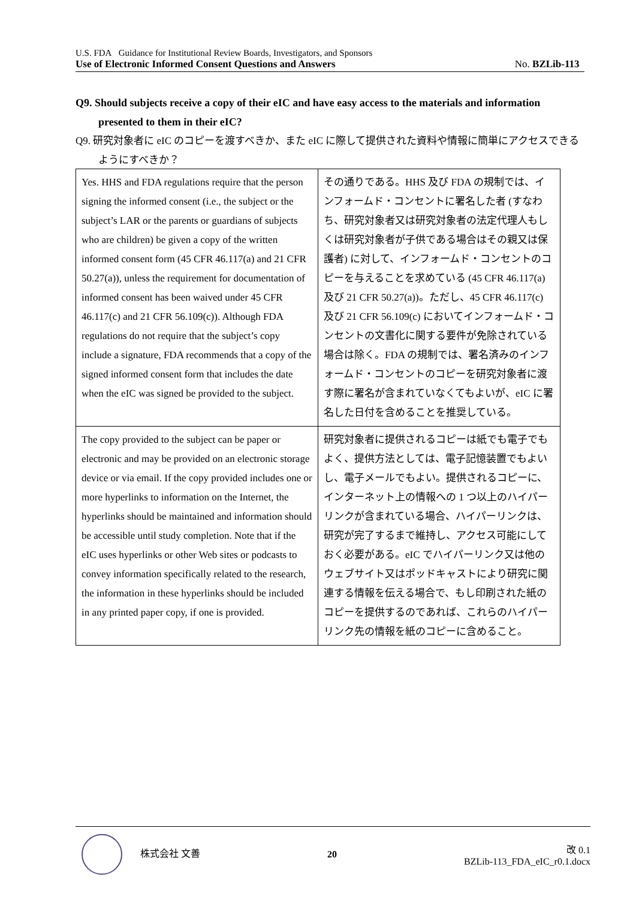U.S. FDA Guidance for Institutional Review Boards, Investigators, and Sponsors
Use of Electronic Informed Consent Questions and Answers No. BZLib-113
Q9. Should subjects receive a copy of their eIC and have easy access to the materials and information presented to them in their eIC?
Q9. 研究対象者に eIC のコピーを渡すべきか、また eIC に際して提供された資料や情報に簡単にアクセスできるようにすべきか？
| Yes. HHS and FDA regulations require that the person signing the informed consent (i.e., the subject or the subject’s LAR or the parents or guardians of subjects who are children) be given a copy of the written informed consent form (45 CFR 46.117(a) and 21 CFR 50.27(a)), unless the requirement for documentation of informed consent has been waived under 45 CFR 46.117(c) and 21 CFR 56.109(c)). Although FDA regulations do not require that the subject’s copy include a signature, FDA recommends that a copy of the signed informed consent form that includes the date when the eIC was signed be provided to the subject. | その通りである。HHS 及び FDA の規制では、インフォームド・コンセントに署名した者 (すなわち、研究対象者又は研究対象者の法定代理人もしくは研究対象者が子供である場合はその親又は保護者) に対して、インフォームド・コンセントのコピーを与えることを求めている (45 CFR 46.117(a) 及び 21 CFR 50.27(a))。ただし、45 CFR 46.117(c) 及び 21 CFR 56.109(c) においてインフォームド・コンセントの文書化に関する要件が免除されている場合は除く。FDA の規制では、署名済みのインフォームド・コンセントのコピーを研究対象者に渡す際に署名が含まれていなくてもよいが、eIC に署名した日付を含めることを推奨している。 |
| The copy provided to the subject can be paper or electronic and may be provided on an electronic storage device or via email. If the copy provided includes one or more hyperlinks to information on the Internet, the hyperlinks should be maintained and information should be accessible until study completion. Note that if the eIC uses hyperlinks or other Web sites or podcasts to convey information specifically related to the research, the information in these hyperlinks should be included in any printed paper copy, if one is provided. | 研究対象者に提供されるコピーは紙でも電子でもよく、提供方法としては、電子記憶装置でもよいし、電子メールでもよい。提供されるコピーに、インターネット上の情報への 1 つ以上のハイパーリンクが含まれている場合、ハイパーリンクは、研究が完了するまで維持し、アクセス可能にしておく必要がある。eIC でハイパーリンク又は他のウェブサイト又はポッドキャストにより研究に関連する情報を伝える場合で、もし印刷された紙のコピーを提供するのであれば、これらのハイパーリンク先の情報を紙のコピーに含めること。 |
株式会社 文善 20
改 0.1
BZLib-113_FDA_eIC_r0.1.docx